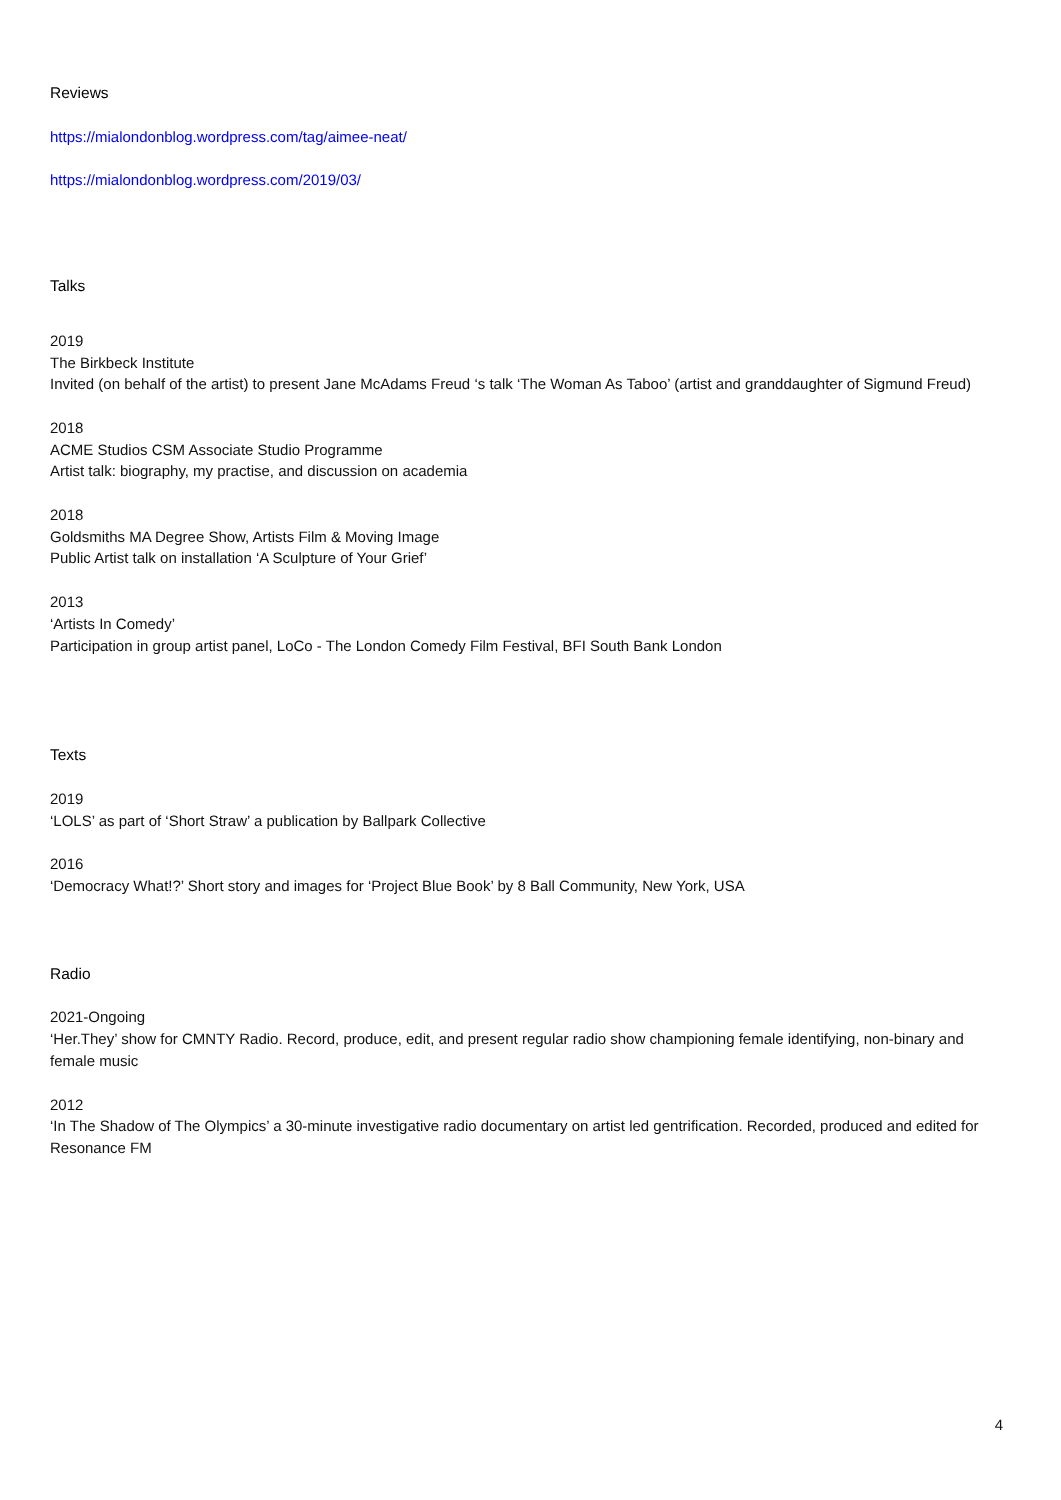Reviews
https://mialondonblog.wordpress.com/tag/aimee-neat/
https://mialondonblog.wordpress.com/2019/03/
Talks
2019
The Birkbeck Institute
Invited (on behalf of the artist) to present Jane McAdams Freud ‘s talk ‘The Woman As Taboo’ (artist and granddaughter of Sigmund Freud)
2018
ACME Studios CSM Associate Studio Programme
Artist talk: biography, my practise, and discussion on academia
2018
Goldsmiths MA Degree Show, Artists Film & Moving Image
Public Artist talk on installation ‘A Sculpture of Your Grief’
2013
‘Artists In Comedy’
Participation in group artist panel, LoCo - The London Comedy Film Festival, BFI South Bank London
Texts
2019
‘LOLS’ as part of ‘Short Straw’ a publication by Ballpark Collective
2016
‘Democracy What!?’ Short story and images for ‘Project Blue Book’ by 8 Ball Community, New York, USA
Radio
2021-Ongoing
‘Her.They’ show for CMNTY Radio. Record, produce, edit, and present regular radio show championing female identifying, non-binary and female music
2012
‘In The Shadow of The Olympics’ a 30-minute investigative radio documentary on artist led gentrification. Recorded, produced and edited for Resonance FM
4